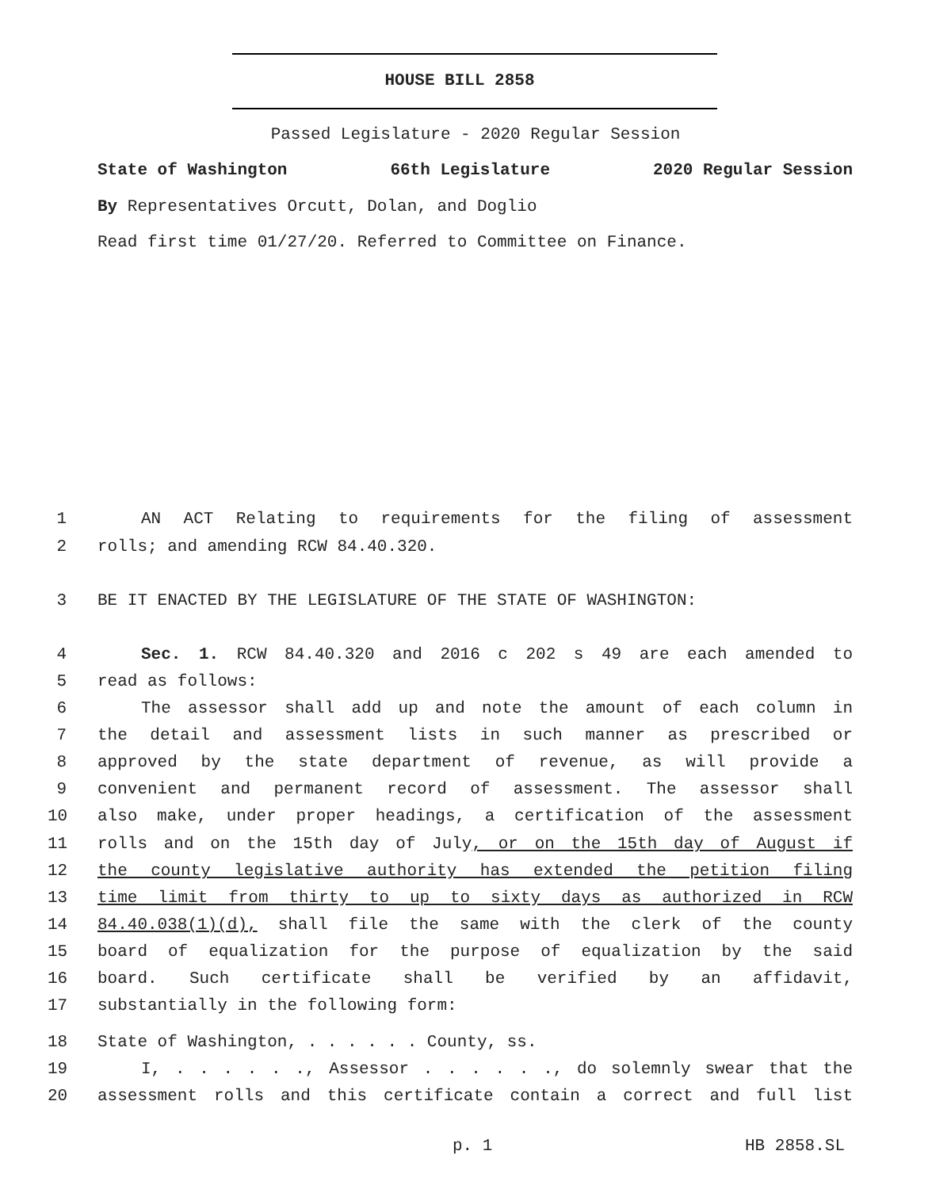HOUSE BILL 2858
Passed Legislature - 2020 Regular Session
State of Washington 66th Legislature 2020 Regular Session
By Representatives Orcutt, Dolan, and Doglio
Read first time 01/27/20. Referred to Committee on Finance.
1 AN ACT Relating to requirements for the filing of assessment
2 rolls; and amending RCW 84.40.320.
3 BE IT ENACTED BY THE LEGISLATURE OF THE STATE OF WASHINGTON:
4 Sec. 1. RCW 84.40.320 and 2016 c 202 s 49 are each amended to
5 read as follows:
6 The assessor shall add up and note the amount of each column in
7 the detail and assessment lists in such manner as prescribed or
8 approved by the state department of revenue, as will provide a
9 convenient and permanent record of assessment. The assessor shall
10 also make, under proper headings, a certification of the assessment
11 rolls and on the 15th day of July, or on the 15th day of August if
12 the county legislative authority has extended the petition filing
13 time limit from thirty to up to sixty days as authorized in RCW
14 84.40.038(1)(d), shall file the same with the clerk of the county
15 board of equalization for the purpose of equalization by the said
16 board. Such certificate shall be verified by an affidavit,
17 substantially in the following form:
18 State of Washington, . . . . . . County, ss.
19 I, . . . . . ., Assessor . . . . . ., do solemnly swear that the
20 assessment rolls and this certificate contain a correct and full list
p. 1 HB 2858.SL